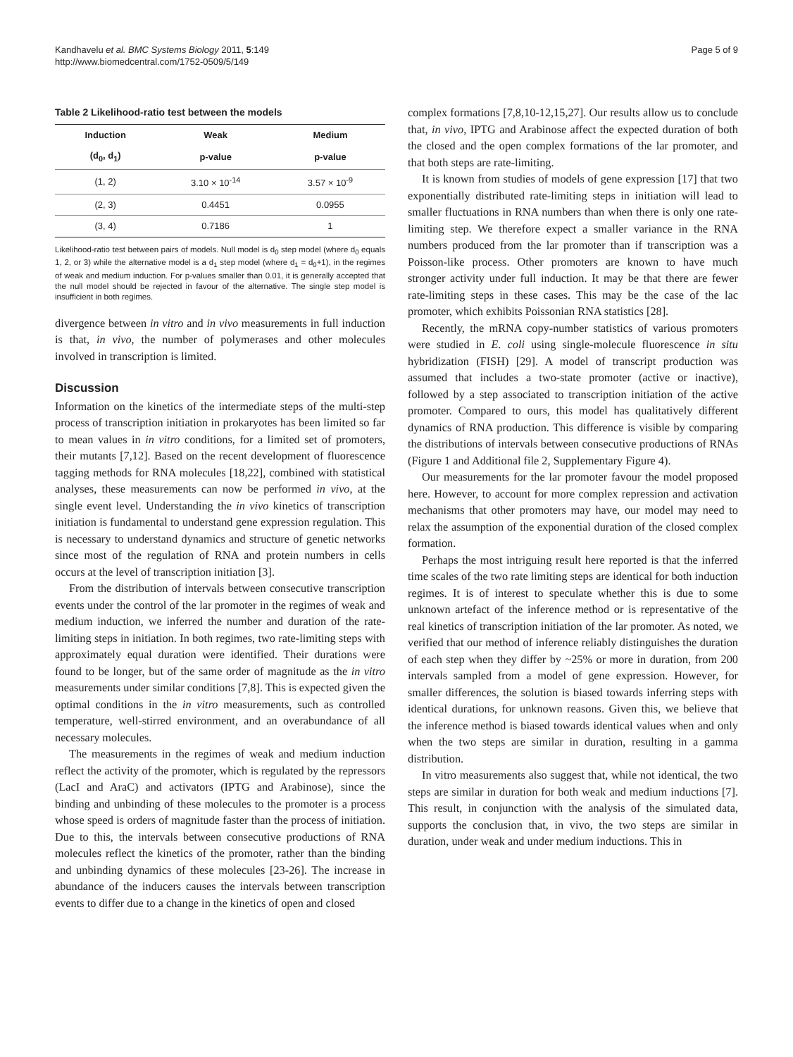Kandhavelu et al. BMC Systems Biology 2011, 5:149
http://www.biomedcentral.com/1752-0509/5/149
Page 5 of 9
Table 2 Likelihood-ratio test between the models
| Induction | Weak | Medium |
| --- | --- | --- |
| (d<sub>0</sub>, d<sub>1</sub>) | p-value | p-value |
| (1, 2) | 3.10 × 10<sup>-14</sup> | 3.57 × 10<sup>-9</sup> |
| (2, 3) | 0.4451 | 0.0955 |
| (3, 4) | 0.7186 | 1 |
Likelihood-ratio test between pairs of models. Null model is d<sub>0</sub> step model (where d<sub>0</sub> equals 1, 2, or 3) while the alternative model is a d<sub>1</sub> step model (where d<sub>1</sub> = d<sub>0</sub>+1), in the regimes of weak and medium induction. For p-values smaller than 0.01, it is generally accepted that the null model should be rejected in favour of the alternative. The single step model is insufficient in both regimes.
divergence between in vitro and in vivo measurements in full induction is that, in vivo, the number of polymerases and other molecules involved in transcription is limited.
Discussion
Information on the kinetics of the intermediate steps of the multi-step process of transcription initiation in prokaryotes has been limited so far to mean values in in vitro conditions, for a limited set of promoters, their mutants [7,12]. Based on the recent development of fluorescence tagging methods for RNA molecules [18,22], combined with statistical analyses, these measurements can now be performed in vivo, at the single event level. Understanding the in vivo kinetics of transcription initiation is fundamental to understand gene expression regulation. This is necessary to understand dynamics and structure of genetic networks since most of the regulation of RNA and protein numbers in cells occurs at the level of transcription initiation [3].
From the distribution of intervals between consecutive transcription events under the control of the lar promoter in the regimes of weak and medium induction, we inferred the number and duration of the rate-limiting steps in initiation. In both regimes, two rate-limiting steps with approximately equal duration were identified. Their durations were found to be longer, but of the same order of magnitude as the in vitro measurements under similar conditions [7,8]. This is expected given the optimal conditions in the in vitro measurements, such as controlled temperature, well-stirred environment, and an overabundance of all necessary molecules.
The measurements in the regimes of weak and medium induction reflect the activity of the promoter, which is regulated by the repressors (LacI and AraC) and activators (IPTG and Arabinose), since the binding and unbinding of these molecules to the promoter is a process whose speed is orders of magnitude faster than the process of initiation. Due to this, the intervals between consecutive productions of RNA molecules reflect the kinetics of the promoter, rather than the binding and unbinding dynamics of these molecules [23-26]. The increase in abundance of the inducers causes the intervals between transcription events to differ due to a change in the kinetics of open and closed
complex formations [7,8,10-12,15,27]. Our results allow us to conclude that, in vivo, IPTG and Arabinose affect the expected duration of both the closed and the open complex formations of the lar promoter, and that both steps are rate-limiting.
It is known from studies of models of gene expression [17] that two exponentially distributed rate-limiting steps in initiation will lead to smaller fluctuations in RNA numbers than when there is only one rate-limiting step. We therefore expect a smaller variance in the RNA numbers produced from the lar promoter than if transcription was a Poisson-like process. Other promoters are known to have much stronger activity under full induction. It may be that there are fewer rate-limiting steps in these cases. This may be the case of the lac promoter, which exhibits Poissonian RNA statistics [28].
Recently, the mRNA copy-number statistics of various promoters were studied in E. coli using single-molecule fluorescence in situ hybridization (FISH) [29]. A model of transcript production was assumed that includes a two-state promoter (active or inactive), followed by a step associated to transcription initiation of the active promoter. Compared to ours, this model has qualitatively different dynamics of RNA production. This difference is visible by comparing the distributions of intervals between consecutive productions of RNAs (Figure 1 and Additional file 2, Supplementary Figure 4).
Our measurements for the lar promoter favour the model proposed here. However, to account for more complex repression and activation mechanisms that other promoters may have, our model may need to relax the assumption of the exponential duration of the closed complex formation.
Perhaps the most intriguing result here reported is that the inferred time scales of the two rate limiting steps are identical for both induction regimes. It is of interest to speculate whether this is due to some unknown artefact of the inference method or is representative of the real kinetics of transcription initiation of the lar promoter. As noted, we verified that our method of inference reliably distinguishes the duration of each step when they differ by ~25% or more in duration, from 200 intervals sampled from a model of gene expression. However, for smaller differences, the solution is biased towards inferring steps with identical durations, for unknown reasons. Given this, we believe that the inference method is biased towards identical values when and only when the two steps are similar in duration, resulting in a gamma distribution.
In vitro measurements also suggest that, while not identical, the two steps are similar in duration for both weak and medium inductions [7]. This result, in conjunction with the analysis of the simulated data, supports the conclusion that, in vivo, the two steps are similar in duration, under weak and under medium inductions. This in